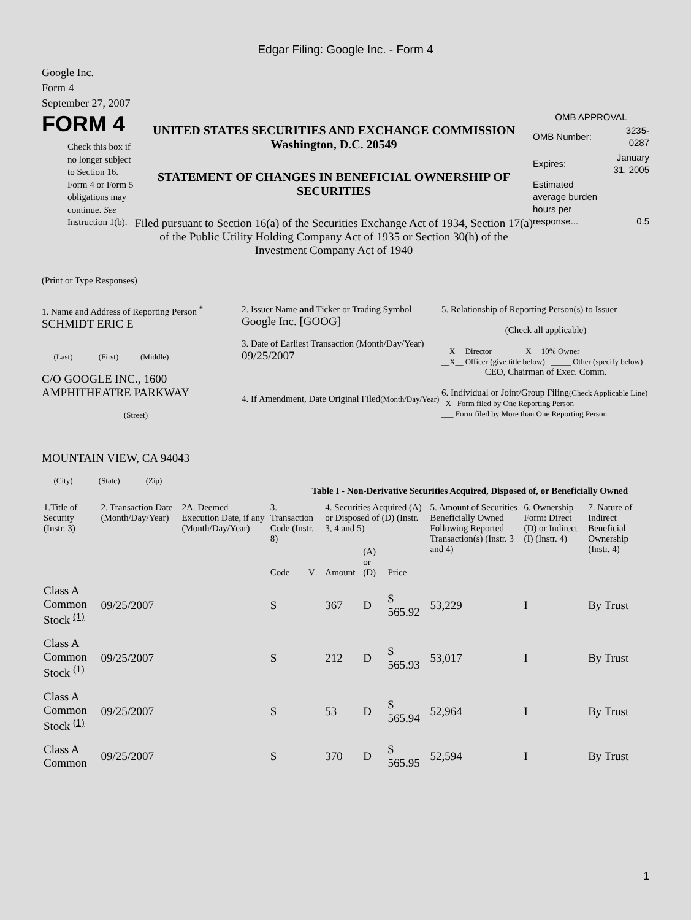Edgar Filing: Google Inc. - Form 4
Google Inc.
Form 4
September 27, 2007
FORM 4
Check this box if no longer subject to Section 16. Form 4 or Form 5 obligations may continue. See Instruction 1(b).
UNITED STATES SECURITIES AND EXCHANGE COMMISSION
Washington, D.C. 20549
STATEMENT OF CHANGES IN BENEFICIAL OWNERSHIP OF SECURITIES
Filed pursuant to Section 16(a) of the Securities Exchange Act of 1934, Section 17(a) of the Public Utility Holding Company Act of 1935 or Section 30(h) of the Investment Company Act of 1940
OMB APPROVAL
| OMB Number: | 3235-0287 |
| Expires: | January 31, 2005 |
| Estimated average burden hours per response... | 0.5 |
(Print or Type Responses)
1. Name and Address of Reporting Person <sup>*</sup>
SCHMIDT ERIC E
(Last) (First) (Middle)
C/O GOOGLE INC., 1600 AMPHITHEATRE PARKWAY
(Street)
MOUNTAIN VIEW, CA 94043
(City) (State) (Zip)
2. Issuer Name and Ticker or Trading Symbol
Google Inc. [GOOG]
3. Date of Earliest Transaction (Month/Day/Year)
09/25/2007
4. If Amendment, Date Original Filed(Month/Day/Year)
5. Relationship of Reporting Person(s) to Issuer
(Check all applicable)
__X__ Director __X__ 10% Owner
__X__ Officer (give title below) _____ Other (specify below)
CEO, Chairman of Exec. Comm.
6. Individual or Joint/Group Filing(Check Applicable Line)
_X_ Form filed by One Reporting Person
___ Form filed by More than One Reporting Person
Table I - Non-Derivative Securities Acquired, Disposed of, or Beneficially Owned
| 1.Title of Security (Instr. 3) | 2. Transaction Date (Month/Day/Year) | 2A. Deemed Execution Date, if any (Month/Day/Year) | 3. Transaction Code (Instr. 8) | | 4. Securities Acquired (A) or Disposed of (D) (Instr. 3, 4 and 5) | | | 5. Amount of Securities Beneficially Owned Following Reported Transaction(s) (Instr. 3 and 4) | 6. Ownership Form: Direct (D) or Indirect (I) (Instr. 4) | 7. Nature of Indirect Beneficial Ownership (Instr. 4) |
| --- | --- | --- | --- | --- | --- | --- | --- | --- | --- | --- |
| | | | Code | V | Amount | (A) or (D) | Price | | | |
| Class A Common Stock <sup>(1)</sup> | 09/25/2007 | | S | | 367 | D | $ 565.92 | 53,229 | I | By Trust |
| Class A Common Stock <sup>(1)</sup> | 09/25/2007 | | S | | 212 | D | $ 565.93 | 53,017 | I | By Trust |
| Class A Common Stock <sup>(1)</sup> | 09/25/2007 | | S | | 53 | D | $ 565.94 | 52,964 | I | By Trust |
| Class A Common | 09/25/2007 | | S | | 370 | D | $ 565.95 | 52,594 | I | By Trust |
1